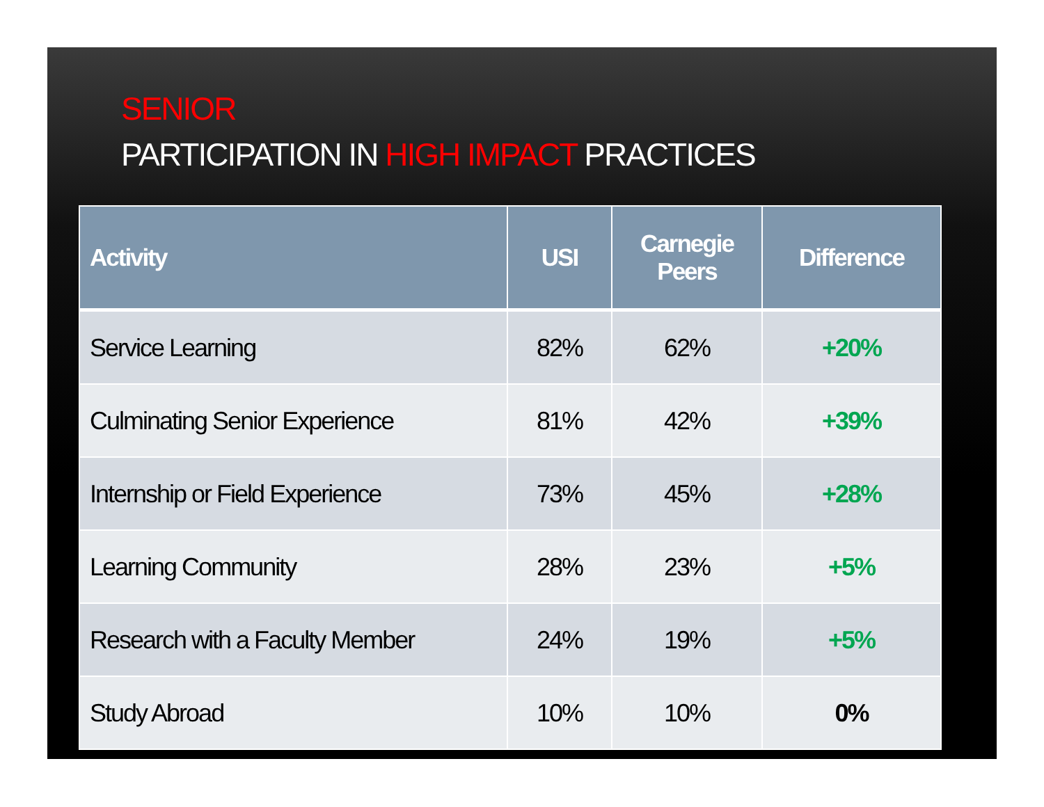SENIOR
PARTICIPATION IN HIGH IMPACT PRACTICES
| Activity | USI | Carnegie Peers | Difference |
| --- | --- | --- | --- |
| Service Learning | 82% | 62% | +20% |
| Culminating Senior Experience | 81% | 42% | +39% |
| Internship or Field Experience | 73% | 45% | +28% |
| Learning Community | 28% | 23% | +5% |
| Research with a Faculty Member | 24% | 19% | +5% |
| Study Abroad | 10% | 10% | 0% |